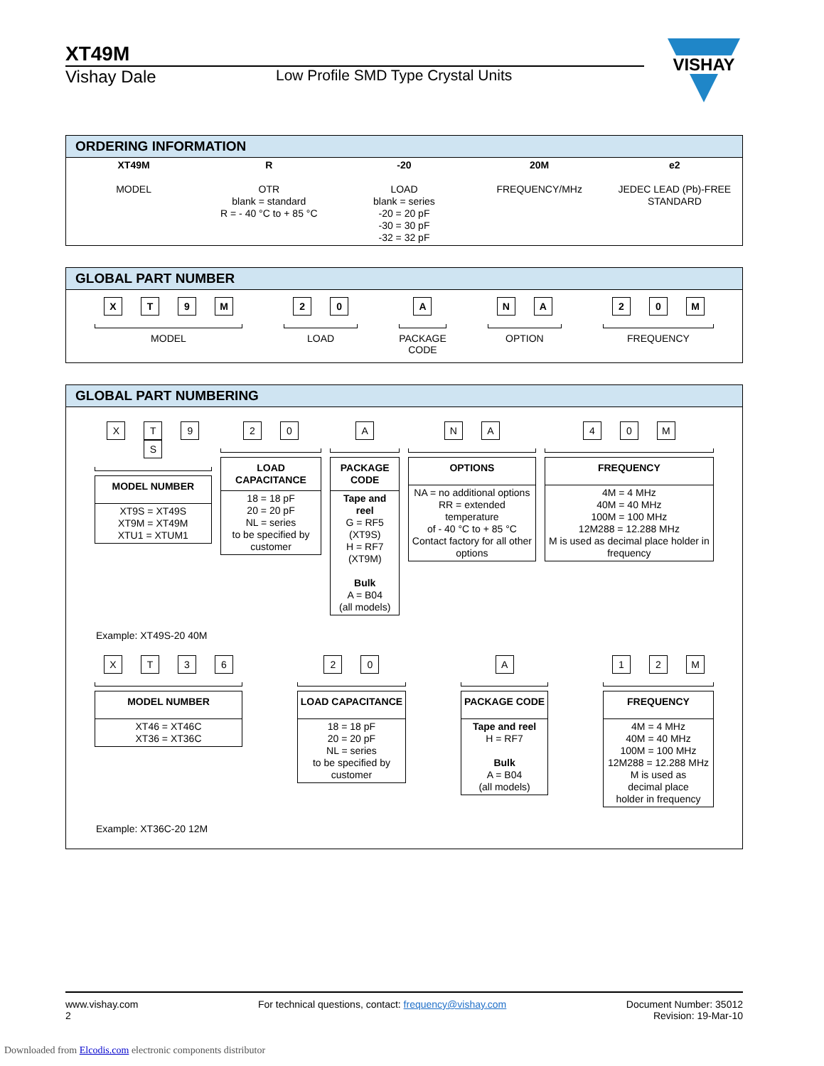XT49M
Vishay Dale Low Profile SMD Type Crystal Units
VISHAY
ORDERING INFORMATION
| XT49M MODEL | R OTR blank = standard R = - 40 °C to + 85 °C | -20 LOAD blank = series -20 = 20 pF -30 = 30 pF -32 = 32 pF | 20M FREQUENCY/MHz | e2 JEDEC LEAD (Pb)-FREE STANDARD |
GLOBAL PART NUMBER
XT 9 M
MODEL
2 0
LOAD
A
PACKAGE
CODE
N A
OPTION
2 0 M
FREQUENCY
GLOBAL PART NUMBERING
XT 9 S
MODEL NUMBER
XT9S = XT49S
XT9M = XT49M
XTU1 = XTUM1
20
LOAD CAPACITANCE
18 = 18 pF
20 = 20 pF
NL = series
to be specified by customer
A
PACKAGE CODE
Tape and reel
G = RF5 (XT9S)
H = RF7 (XT9M)
Bulk
A = B04
(all models)
NA
OPTIONS
NA = no additional options
RR = extended temperature
of - 40 °C to + 85 °C
Contact factory for all other options
40 M
FREQUENCY
4M = 4 MHz
40M = 40 MHz
100M = 100 MHz
12M288 = 12.288 MHz
M is used as decimal place holder in frequency
Example: XT49S-20 40M
XT 36
MODEL NUMBER
XT46 = XT46C
XT36 = XT36C
20
LOAD CAPACITANCE
18 = 18 pF
20 = 20 pF
NL = series
to be specified by
customer
A
PACKAGE CODE
Tape and reel
H = RF7
Bulk
A = B04
(all models)
12 M
FREQUENCY
4M = 4 MHz
40M = 40 MHz
100M = 100 MHz
12M288 = 12.288 MHz
M is used as
decimal place
holder in frequency
Example: XT36C-20 12M
www.vishay.com
2
For technical questions, contact: frequency@vishay.com
Document Number: 35012
Revision: 19-Mar-10
Downloaded from Elcodis.com electronic components distributor